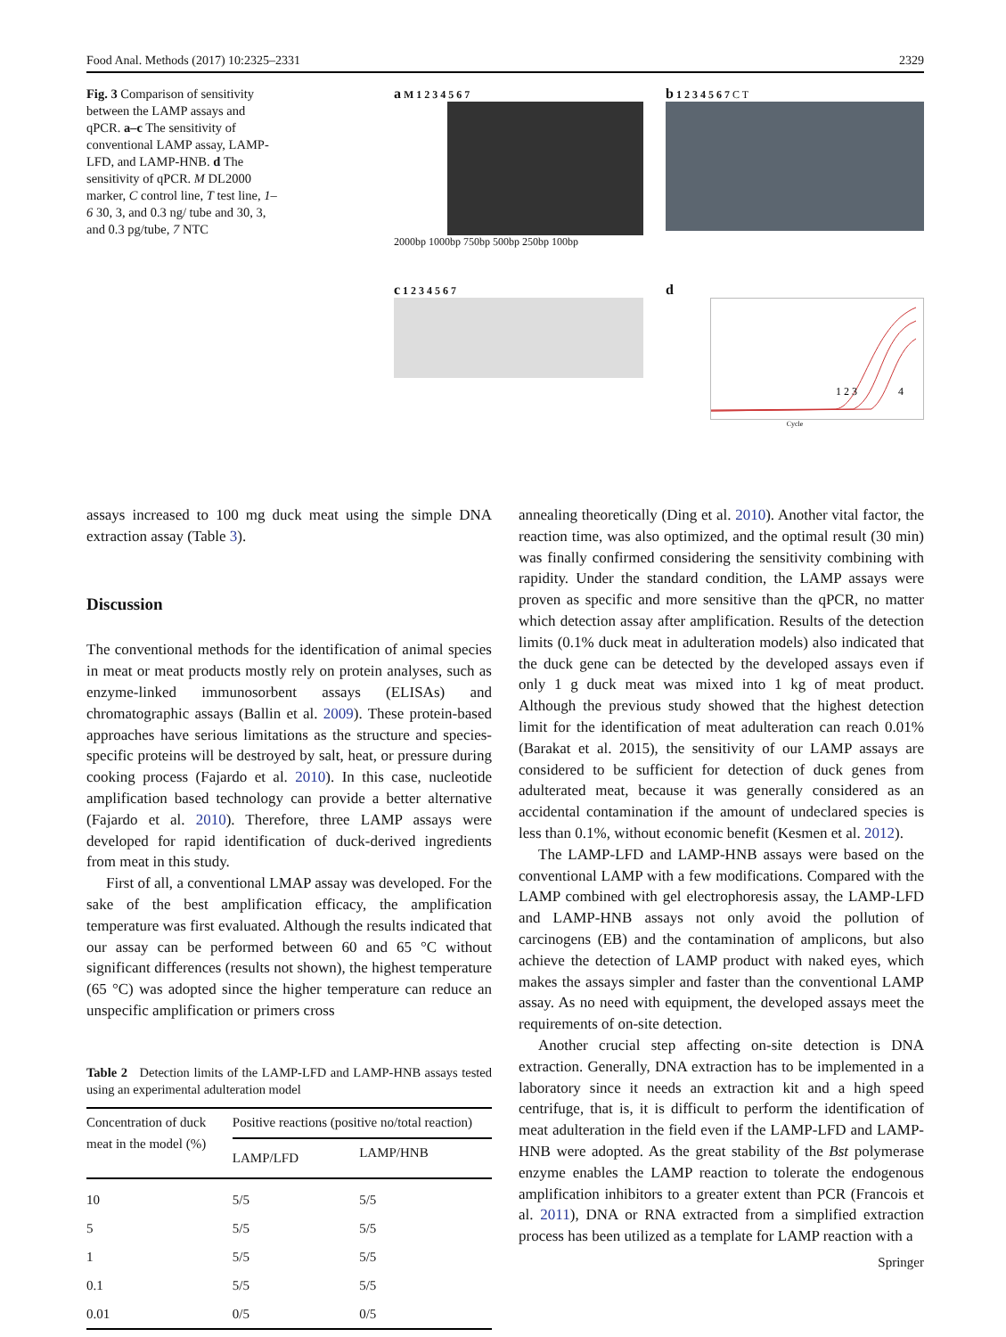Food Anal. Methods (2017) 10:2325–2331 2329
Fig. 3 Comparison of sensitivity between the LAMP assays and qPCR. a–c The sensitivity of conventional LAMP assay, LAMP-LFD, and LAMP-HNB. d The sensitivity of qPCR. M DL2000 marker, C control line, T test line, 1–6 30, 3, and 0.3 ng/ tube and 30, 3, and 0.3 pg/tube, 7 NTC
a M 1 2 3 4 5 6 7
2000bp 1000bp 750bp 500bp 250bp 100bp
b 1 2 3 4 5 6 7 C T
c 1 2 3 4 5 6 7
d
1 2 3
4
Cycle
assays increased to 100 mg duck meat using the simple DNA extraction assay (Table 3).
Discussion
The conventional methods for the identification of animal species in meat or meat products mostly rely on protein analyses, such as enzyme-linked immunosorbent assays (ELISAs) and chromatographic assays (Ballin et al. 2009). These protein-based approaches have serious limitations as the structure and species-specific proteins will be destroyed by salt, heat, or pressure during cooking process (Fajardo et al. 2010). In this case, nucleotide amplification based technology can provide a better alternative (Fajardo et al. 2010). Therefore, three LAMP assays were developed for rapid identification of duck-derived ingredients from meat in this study.
First of all, a conventional LMAP assay was developed. For the sake of the best amplification efficacy, the amplification temperature was first evaluated. Although the results indicated that our assay can be performed between 60 and 65 °C without significant differences (results not shown), the highest temperature (65 °C) was adopted since the higher temperature can reduce an unspecific amplification or primers cross
Table 2 Detection limits of the LAMP-LFD and LAMP-HNB assays tested using an experimental adulteration model
| Concentration of duck meat in the model (%) | Positive reactions (positive no/total reaction) | |
| --- | --- | --- |
| | LAMP/LFD | LAMP/HNB |
| 10 | 5/5 | 5/5 |
| 5 | 5/5 | 5/5 |
| 1 | 5/5 | 5/5 |
| 0.1 | 5/5 | 5/5 |
| 0.01 | 0/5 | 0/5 |
annealing theoretically (Ding et al. 2010). Another vital factor, the reaction time, was also optimized, and the optimal result (30 min) was finally confirmed considering the sensitivity combining with rapidity. Under the standard condition, the LAMP assays were proven as specific and more sensitive than the qPCR, no matter which detection assay after amplification. Results of the detection limits (0.1% duck meat in adulteration models) also indicated that the duck gene can be detected by the developed assays even if only 1 g duck meat was mixed into 1 kg of meat product. Although the previous study showed that the highest detection limit for the identification of meat adulteration can reach 0.01% (Barakat et al. 2015), the sensitivity of our LAMP assays are considered to be sufficient for detection of duck genes from adulterated meat, because it was generally considered as an accidental contamination if the amount of undeclared species is less than 0.1%, without economic benefit (Kesmen et al. 2012).
The LAMP-LFD and LAMP-HNB assays were based on the conventional LAMP with a few modifications. Compared with the LAMP combined with gel electrophoresis assay, the LAMP-LFD and LAMP-HNB assays not only avoid the pollution of carcinogens (EB) and the contamination of amplicons, but also achieve the detection of LAMP product with naked eyes, which makes the assays simpler and faster than the conventional LAMP assay. As no need with equipment, the developed assays meet the requirements of on-site detection.
Another crucial step affecting on-site detection is DNA extraction. Generally, DNA extraction has to be implemented in a laboratory since it needs an extraction kit and a high speed centrifuge, that is, it is difficult to perform the identification of meat adulteration in the field even if the LAMP-LFD and LAMP-HNB were adopted. As the great stability of the Bst polymerase enzyme enables the LAMP reaction to tolerate the endogenous amplification inhibitors to a greater extent than PCR (Francois et al. 2011), DNA or RNA extracted from a simplified extraction process has been utilized as a template for LAMP reaction with a
Springer